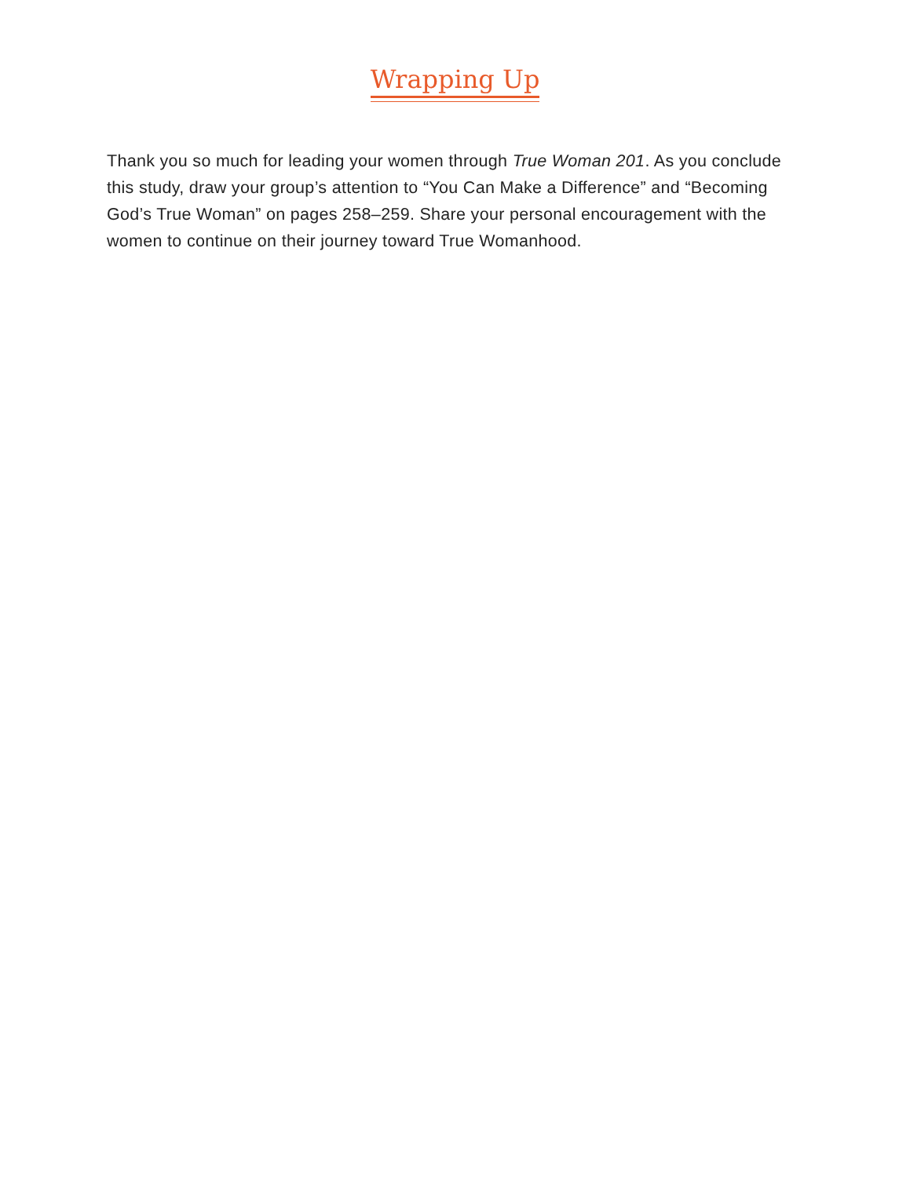Wrapping Up
Thank you so much for leading your women through True Woman 201. As you conclude this study, draw your group’s attention to “You Can Make a Difference” and “Becoming God’s True Woman” on pages 258–259. Share your personal encouragement with the women to continue on their journey toward True Womanhood.